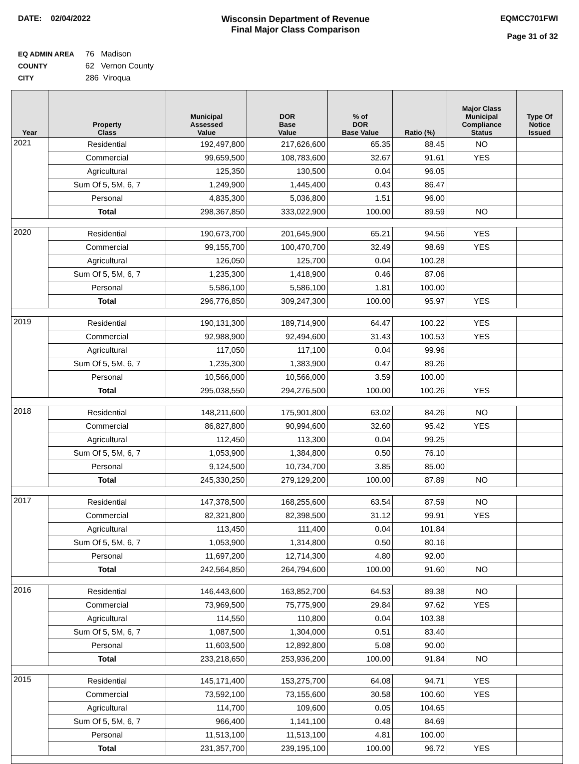DATE: 02/04/2022 Wisconsin Department of Revenue
Final Major Class Comparison
EQMCC701FWI
Page 31 of 32
EQ ADMIN AREA 76 Madison
COUNTY 62 Vernon County
CITY 286 Viroqua
| Year | Property Class | Municipal Assessed Value | DOR Base Value | % of DOR Base Value | Ratio (%) | Major Class Municipal Compliance Status | Type Of Notice Issued |
| --- | --- | --- | --- | --- | --- | --- | --- |
| 2021 | Residential | 192,497,800 | 217,626,600 | 65.35 | 88.45 | NO | |
| | Commercial | 99,659,500 | 108,783,600 | 32.67 | 91.61 | YES | |
| | Agricultural | 125,350 | 130,500 | 0.04 | 96.05 | | |
| | Sum Of 5, 5M, 6, 7 | 1,249,900 | 1,445,400 | 0.43 | 86.47 | | |
| | Personal | 4,835,300 | 5,036,800 | 1.51 | 96.00 | | |
| | Total | 298,367,850 | 333,022,900 | 100.00 | 89.59 | NO | |
| 2020 | Residential | 190,673,700 | 201,645,900 | 65.21 | 94.56 | YES | |
| | Commercial | 99,155,700 | 100,470,700 | 32.49 | 98.69 | YES | |
| | Agricultural | 126,050 | 125,700 | 0.04 | 100.28 | | |
| | Sum Of 5, 5M, 6, 7 | 1,235,300 | 1,418,900 | 0.46 | 87.06 | | |
| | Personal | 5,586,100 | 5,586,100 | 1.81 | 100.00 | | |
| | Total | 296,776,850 | 309,247,300 | 100.00 | 95.97 | YES | |
| 2019 | Residential | 190,131,300 | 189,714,900 | 64.47 | 100.22 | YES | |
| | Commercial | 92,988,900 | 92,494,600 | 31.43 | 100.53 | YES | |
| | Agricultural | 117,050 | 117,100 | 0.04 | 99.96 | | |
| | Sum Of 5, 5M, 6, 7 | 1,235,300 | 1,383,900 | 0.47 | 89.26 | | |
| | Personal | 10,566,000 | 10,566,000 | 3.59 | 100.00 | | |
| | Total | 295,038,550 | 294,276,500 | 100.00 | 100.26 | YES | |
| 2018 | Residential | 148,211,600 | 175,901,800 | 63.02 | 84.26 | NO | |
| | Commercial | 86,827,800 | 90,994,600 | 32.60 | 95.42 | YES | |
| | Agricultural | 112,450 | 113,300 | 0.04 | 99.25 | | |
| | Sum Of 5, 5M, 6, 7 | 1,053,900 | 1,384,800 | 0.50 | 76.10 | | |
| | Personal | 9,124,500 | 10,734,700 | 3.85 | 85.00 | | |
| | Total | 245,330,250 | 279,129,200 | 100.00 | 87.89 | NO | |
| 2017 | Residential | 147,378,500 | 168,255,600 | 63.54 | 87.59 | NO | |
| | Commercial | 82,321,800 | 82,398,500 | 31.12 | 99.91 | YES | |
| | Agricultural | 113,450 | 111,400 | 0.04 | 101.84 | | |
| | Sum Of 5, 5M, 6, 7 | 1,053,900 | 1,314,800 | 0.50 | 80.16 | | |
| | Personal | 11,697,200 | 12,714,300 | 4.80 | 92.00 | | |
| | Total | 242,564,850 | 264,794,600 | 100.00 | 91.60 | NO | |
| 2016 | Residential | 146,443,600 | 163,852,700 | 64.53 | 89.38 | NO | |
| | Commercial | 73,969,500 | 75,775,900 | 29.84 | 97.62 | YES | |
| | Agricultural | 114,550 | 110,800 | 0.04 | 103.38 | | |
| | Sum Of 5, 5M, 6, 7 | 1,087,500 | 1,304,000 | 0.51 | 83.40 | | |
| | Personal | 11,603,500 | 12,892,800 | 5.08 | 90.00 | | |
| | Total | 233,218,650 | 253,936,200 | 100.00 | 91.84 | NO | |
| 2015 | Residential | 145,171,400 | 153,275,700 | 64.08 | 94.71 | YES | |
| | Commercial | 73,592,100 | 73,155,600 | 30.58 | 100.60 | YES | |
| | Agricultural | 114,700 | 109,600 | 0.05 | 104.65 | | |
| | Sum Of 5, 5M, 6, 7 | 966,400 | 1,141,100 | 0.48 | 84.69 | | |
| | Personal | 11,513,100 | 11,513,100 | 4.81 | 100.00 | | |
| | Total | 231,357,700 | 239,195,100 | 100.00 | 96.72 | YES | |